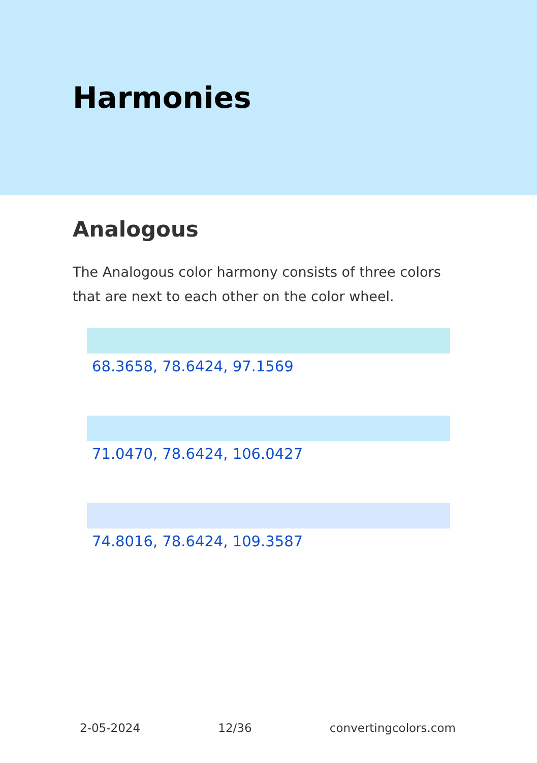Harmonies
Analogous
The Analogous color harmony consists of three colors that are next to each other on the color wheel.
68.3658, 78.6424, 97.1569
71.0470, 78.6424, 106.0427
74.8016, 78.6424, 109.3587
2-05-2024 12/36 convertingcolors.com